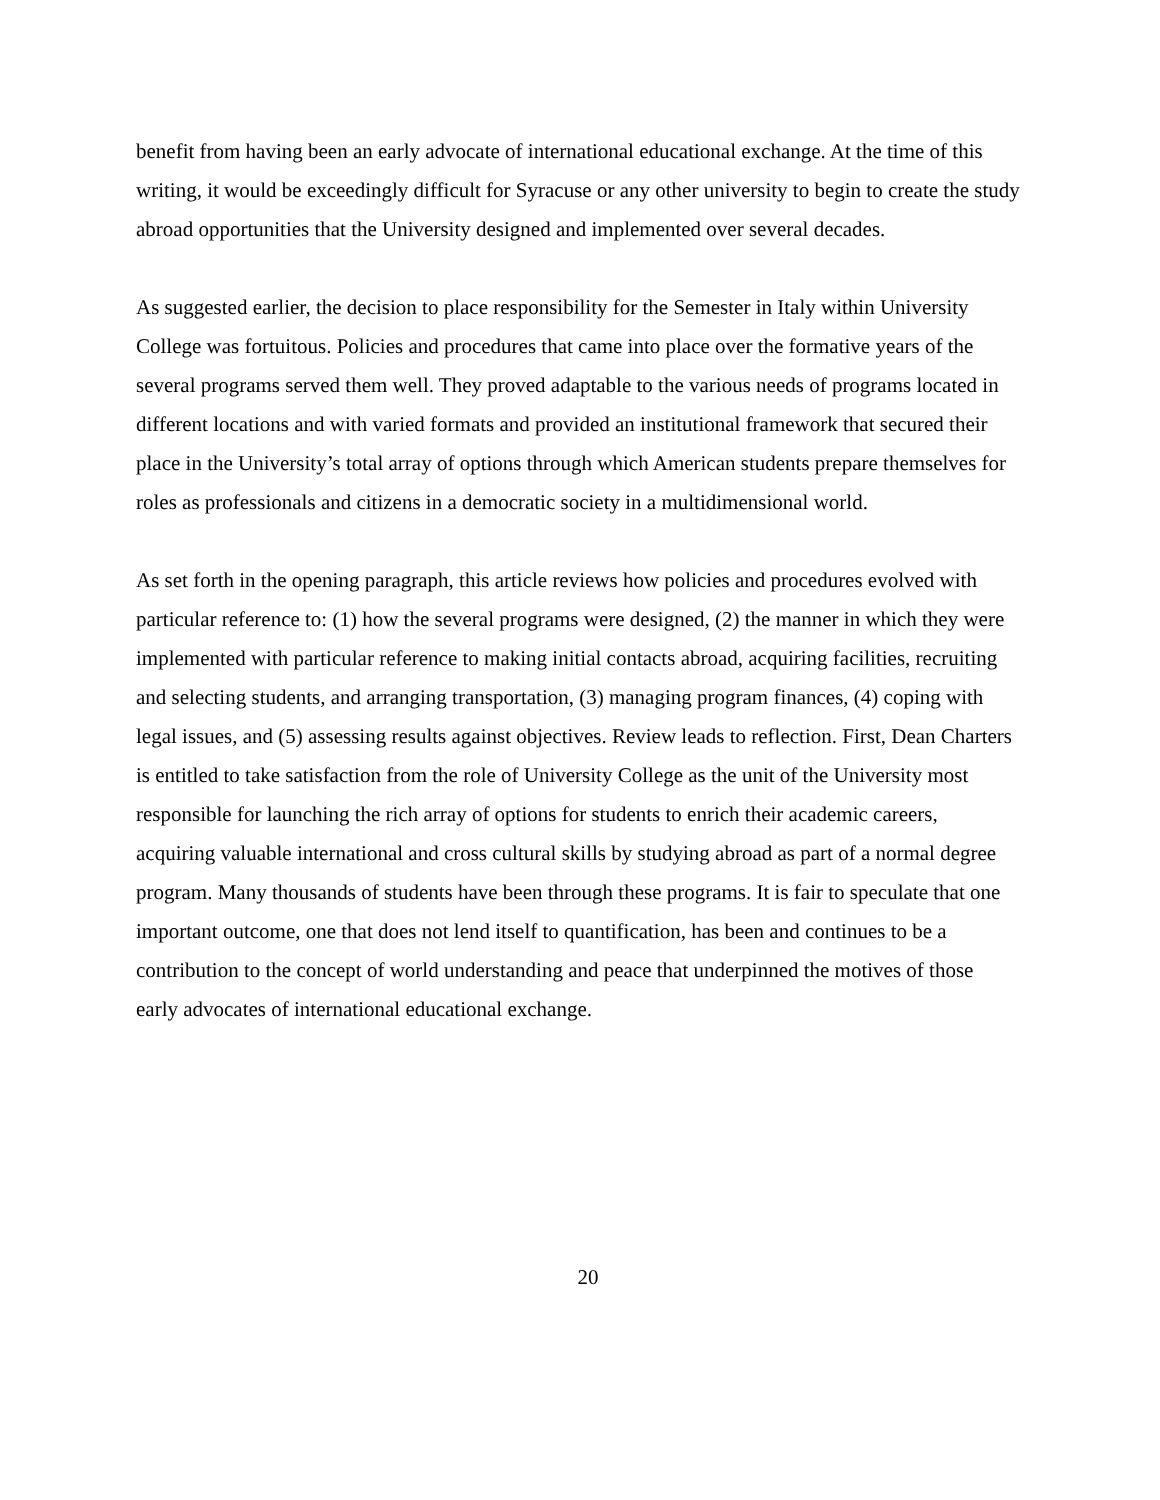benefit from having been an early advocate of international educational exchange. At the time of this writing, it would be exceedingly difficult for Syracuse or any other university to begin to create the study abroad opportunities that the University designed and implemented over several decades.
As suggested earlier, the decision to place responsibility for the Semester in Italy within University College was fortuitous. Policies and procedures that came into place over the formative years of the several programs served them well. They proved adaptable to the various needs of programs located in different locations and with varied formats and provided an institutional framework that secured their place in the University’s total array of options through which American students prepare themselves for roles as professionals and citizens in a democratic society in a multidimensional world.
As set forth in the opening paragraph, this article reviews how policies and procedures evolved with particular reference to: (1) how the several programs were designed, (2) the manner in which they were implemented with particular reference to making initial contacts abroad, acquiring facilities, recruiting and selecting students, and arranging transportation, (3) managing program finances, (4) coping with legal issues, and (5) assessing results against objectives. Review leads to reflection. First, Dean Charters is entitled to take satisfaction from the role of University College as the unit of the University most responsible for launching the rich array of options for students to enrich their academic careers, acquiring valuable international and cross cultural skills by studying abroad as part of a normal degree program. Many thousands of students have been through these programs. It is fair to speculate that one important outcome, one that does not lend itself to quantification, has been and continues to be a contribution to the concept of world understanding and peace that underpinned the motives of those early advocates of international educational exchange.
20